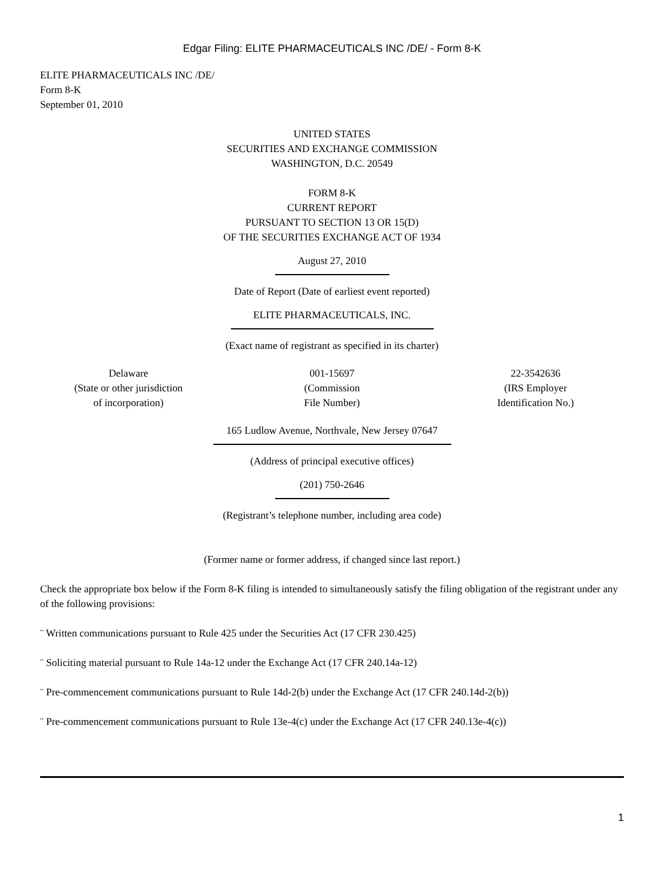Edgar Filing: ELITE PHARMACEUTICALS INC /DE/ - Form 8-K
ELITE PHARMACEUTICALS INC /DE/
Form 8-K
September 01, 2010
UNITED STATES
SECURITIES AND EXCHANGE COMMISSION
WASHINGTON, D.C. 20549
FORM 8-K
CURRENT REPORT
PURSUANT TO SECTION 13 OR 15(D)
OF THE SECURITIES EXCHANGE ACT OF 1934
August 27, 2010
Date of Report (Date of earliest event reported)
ELITE PHARMACEUTICALS, INC.
(Exact name of registrant as specified in its charter)
Delaware
(State or other jurisdiction
of incorporation)
001-15697
(Commission
File Number)
22-3542636
(IRS Employer
Identification No.)
165 Ludlow Avenue, Northvale, New Jersey 07647
(Address of principal executive offices)
(201) 750-2646
(Registrant’s telephone number, including area code)
(Former name or former address, if changed since last report.)
Check the appropriate box below if the Form 8-K filing is intended to simultaneously satisfy the filing obligation of the registrant under any of the following provisions:
¨ Written communications pursuant to Rule 425 under the Securities Act (17 CFR 230.425)
¨ Soliciting material pursuant to Rule 14a-12 under the Exchange Act (17 CFR 240.14a-12)
¨ Pre-commencement communications pursuant to Rule 14d-2(b) under the Exchange Act (17 CFR 240.14d-2(b))
¨ Pre-commencement communications pursuant to Rule 13e-4(c) under the Exchange Act (17 CFR 240.13e-4(c))
1